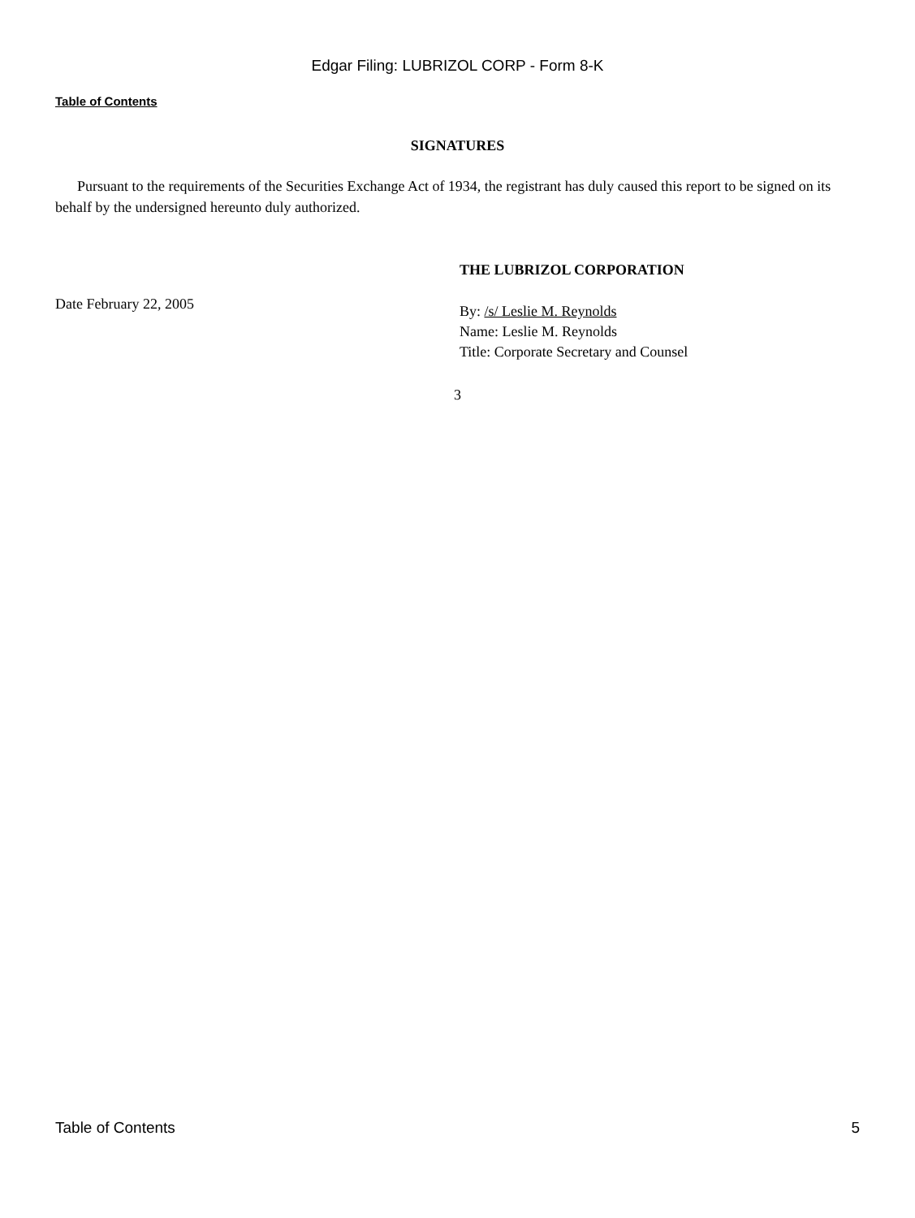Edgar Filing: LUBRIZOL CORP - Form 8-K
Table of Contents
SIGNATURES
Pursuant to the requirements of the Securities Exchange Act of 1934, the registrant has duly caused this report to be signed on its behalf by the undersigned hereunto duly authorized.
Date February 22, 2005
THE LUBRIZOL CORPORATION
By: /s/ Leslie M. Reynolds
Name: Leslie M. Reynolds
Title: Corporate Secretary and Counsel
3
Table of Contents 5